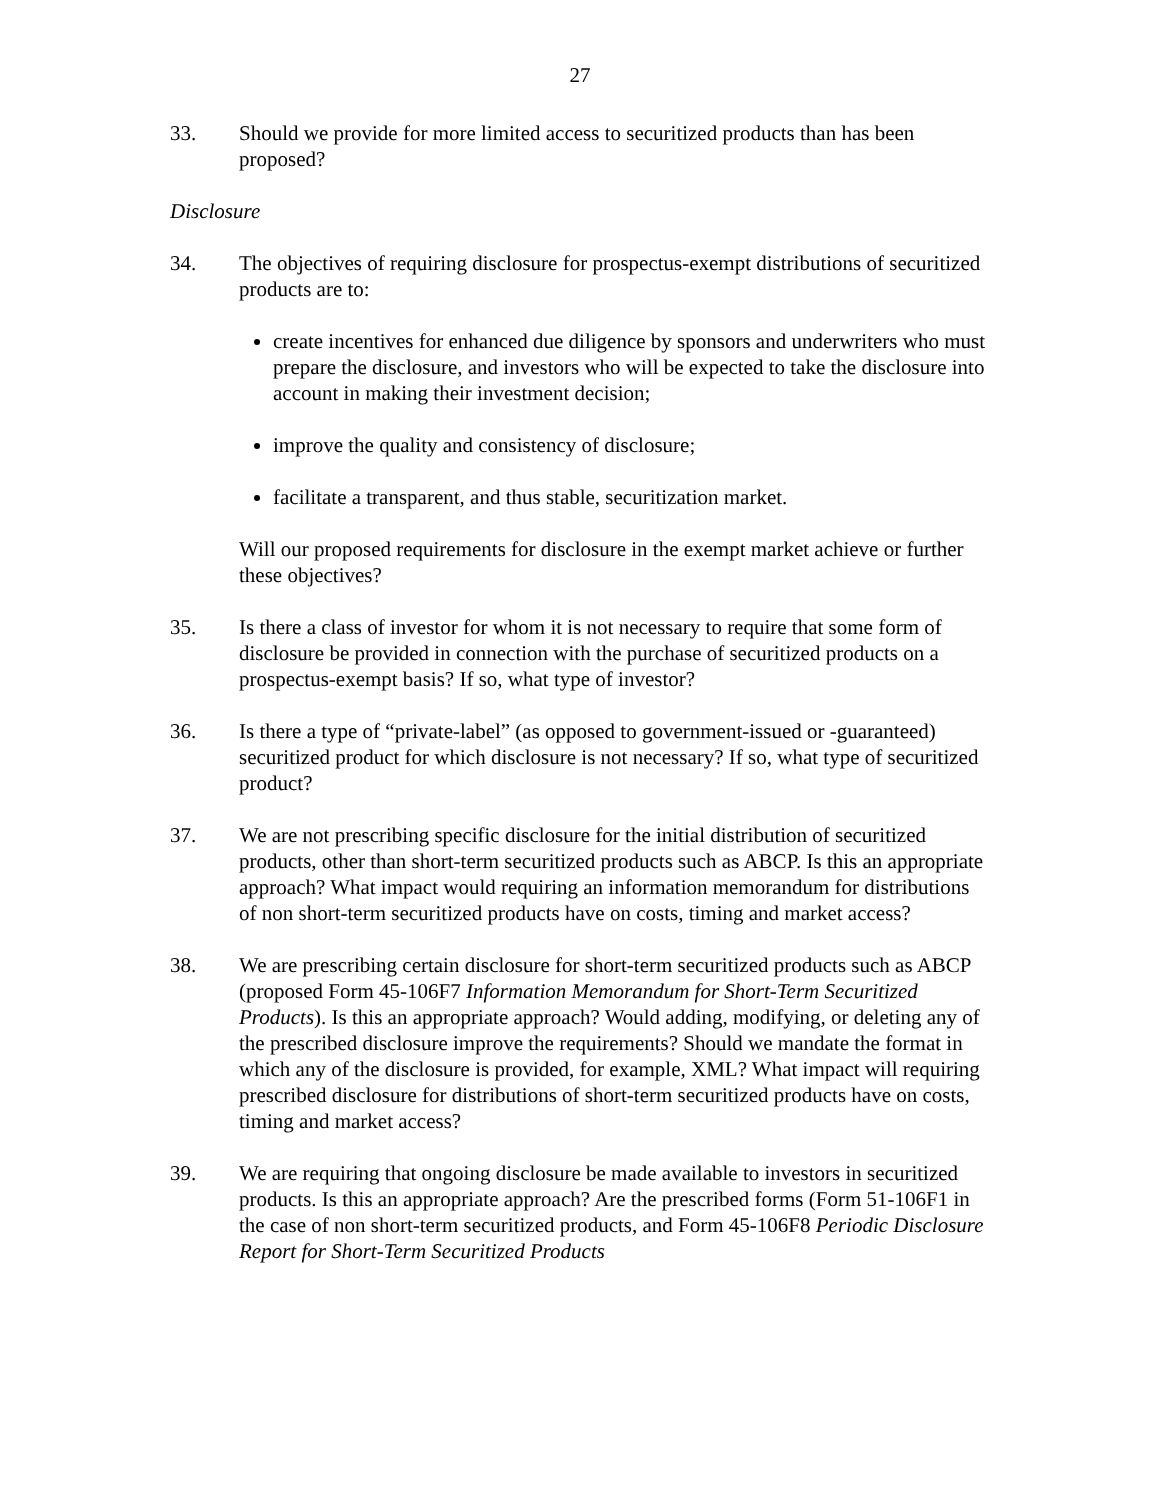27
33. Should we provide for more limited access to securitized products than has been proposed?
Disclosure
34. The objectives of requiring disclosure for prospectus-exempt distributions of securitized products are to:
create incentives for enhanced due diligence by sponsors and underwriters who must prepare the disclosure, and investors who will be expected to take the disclosure into account in making their investment decision;
improve the quality and consistency of disclosure;
facilitate a transparent, and thus stable, securitization market.
Will our proposed requirements for disclosure in the exempt market achieve or further these objectives?
35. Is there a class of investor for whom it is not necessary to require that some form of disclosure be provided in connection with the purchase of securitized products on a prospectus-exempt basis? If so, what type of investor?
36. Is there a type of “private-label” (as opposed to government-issued or -guaranteed) securitized product for which disclosure is not necessary? If so, what type of securitized product?
37. We are not prescribing specific disclosure for the initial distribution of securitized products, other than short-term securitized products such as ABCP. Is this an appropriate approach? What impact would requiring an information memorandum for distributions of non short-term securitized products have on costs, timing and market access?
38. We are prescribing certain disclosure for short-term securitized products such as ABCP (proposed Form 45-106F7 Information Memorandum for Short-Term Securitized Products). Is this an appropriate approach? Would adding, modifying, or deleting any of the prescribed disclosure improve the requirements? Should we mandate the format in which any of the disclosure is provided, for example, XML? What impact will requiring prescribed disclosure for distributions of short-term securitized products have on costs, timing and market access?
39. We are requiring that ongoing disclosure be made available to investors in securitized products. Is this an appropriate approach? Are the prescribed forms (Form 51-106F1 in the case of non short-term securitized products, and Form 45-106F8 Periodic Disclosure Report for Short-Term Securitized Products